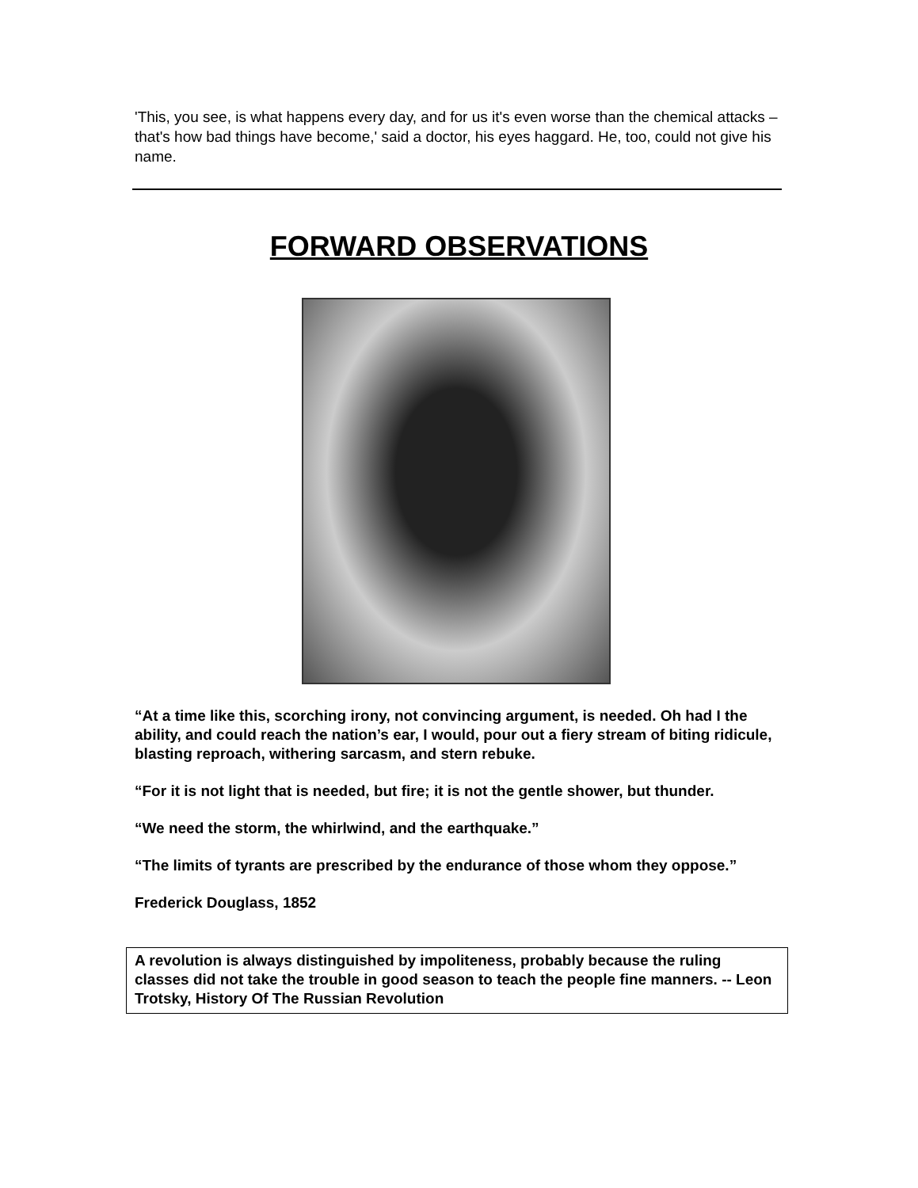'This, you see, is what happens every day, and for us it's even worse than the chemical attacks – that's how bad things have become,' said a doctor, his eyes haggard. He, too, could not give his name.
FORWARD OBSERVATIONS
“At a time like this, scorching irony, not convincing argument, is needed. Oh had I the ability, and could reach the nation’s ear, I would, pour out a fiery stream of biting ridicule, blasting reproach, withering sarcasm, and stern rebuke.
“For it is not light that is needed, but fire; it is not the gentle shower, but thunder.
“We need the storm, the whirlwind, and the earthquake.”
“The limits of tyrants are prescribed by the endurance of those whom they oppose.”
Frederick Douglass, 1852
A revolution is always distinguished by impoliteness, probably because the ruling classes did not take the trouble in good season to teach the people fine manners. -- Leon Trotsky, History Of The Russian Revolution